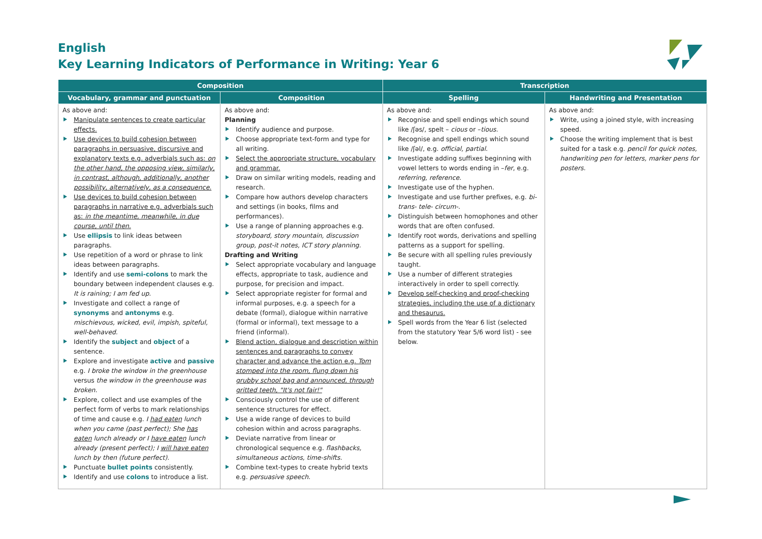English
Key Learning Indicators of Performance in Writing: Year 6
| Composition | | Transcription | |
| --- | --- | --- | --- |
| Vocabulary, grammar and punctuation | Composition | Spelling | Handwriting and Presentation |
| As above and: Manipulate sentences to create particular effects. Use devices to build cohesion between paragraphs in persuasive, discursive and explanatory texts e.g. adverbials such as: on the other hand, the opposing view, similarly, in contrast, although, additionally, another possibility, alternatively, as a consequence. Use devices to build cohesion between paragraphs in narrative e.g. adverbials such as: in the meantime, meanwhile, in due course, until then. Use ellipsis to link ideas between paragraphs. Use repetition of a word or phrase to link ideas between paragraphs. Identify and use semi-colons to mark the boundary between independent clauses e.g. It is raining; I am fed up. Investigate and collect a range of synonyms and antonyms e.g. mischievous, wicked, evil, impish, spiteful, well-behaved. Identify the subject and object of a sentence. Explore and investigate active and passive e.g. I broke the window in the greenhouse versus the window in the greenhouse was broken. Explore, collect and use examples of the perfect form of verbs to mark relationships of time and cause e.g. I had eaten lunch when you came (past perfect); She has eaten lunch already or I have eaten lunch already (present perfect); I will have eaten lunch by then (future perfect). Punctuate bullet points consistently. Identify and use colons to introduce a list. | As above and: Planning Identify audience and purpose. Choose appropriate text-form and type for all writing. Select the appropriate structure, vocabulary and grammar. Draw on similar writing models, reading and research. Compare how authors develop characters and settings (in books, films and performances). Use a range of planning approaches e.g. storyboard, story mountain, discussion group, post-it notes, ICT story planning. Drafting and Writing Select appropriate vocabulary and language effects, appropriate to task, audience and purpose, for precision and impact. Select appropriate register for formal and informal purposes, e.g. a speech for a debate (formal), dialogue within narrative (formal or informal), text message to a friend (informal). Blend action, dialogue and description within sentences and paragraphs to convey character and advance the action e.g. Tom stomped into the room, flung down his grubby school bag and announced, through gritted teeth, "It's not fair!" Consciously control the use of different sentence structures for effect. Use a wide range of devices to build cohesion within and across paragraphs. Deviate narrative from linear or chronological sequence e.g. flashbacks, simultaneous actions, time-shifts. Combine text-types to create hybrid texts e.g. persuasive speech. | As above and: Recognise and spell endings which sound like /ʃəs/, spelt – cious or – tious. Recognise and spell endings which sound like /ʃəl/, e.g. official, partial. Investigate adding suffixes beginning with vowel letters to words ending in – fer , e.g. referring, reference. Investigate use of the hyphen. Investigate and use further prefixes, e.g. bi- trans- tele- circum-. Distinguish between homophones and other words that are often confused. Identify root words, derivations and spelling patterns as a support for spelling. Be secure with all spelling rules previously taught. Use a number of different strategies interactively in order to spell correctly. Develop self-checking and proof-checking strategies, including the use of a dictionary and thesaurus. Spell words from the Year 6 list (selected from the statutory Year 5/6 word list) - see below. | As above and: Write, using a joined style, with increasing speed. Choose the writing implement that is best suited for a task e.g. pencil for quick notes, handwriting pen for letters, marker pens for posters. |